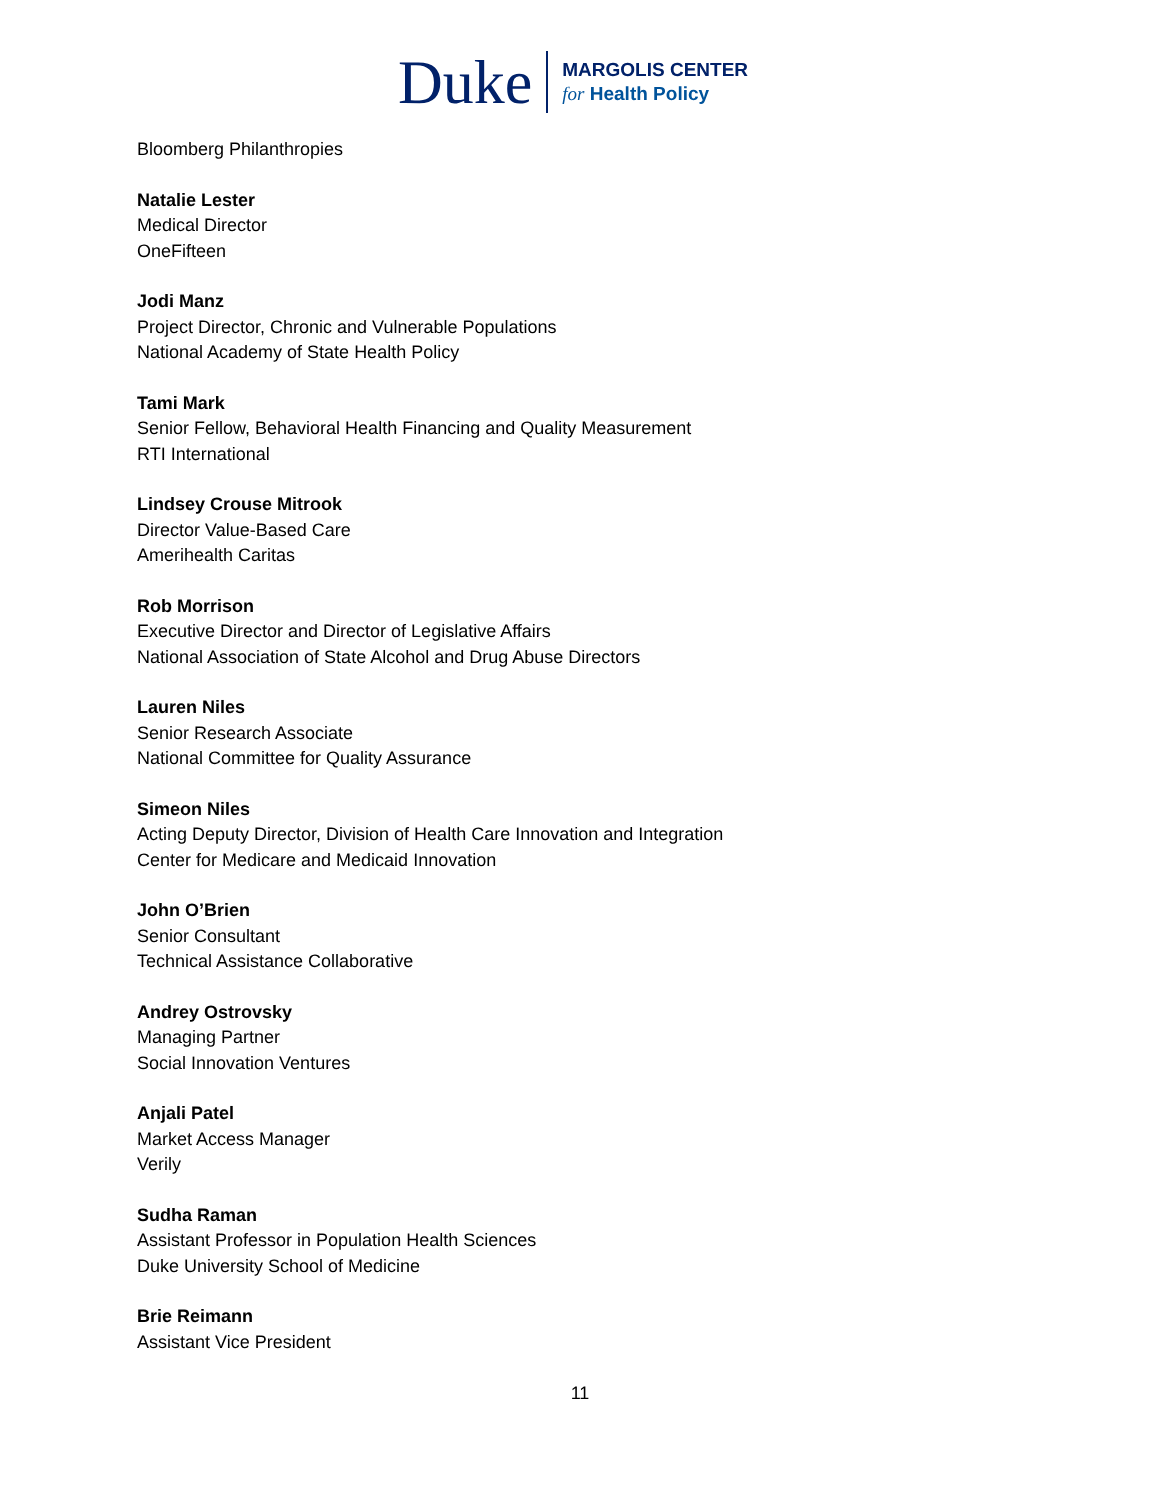Duke
MARGOLIS CENTER
for Health Policy
Bloomberg Philanthropies
Natalie Lester
Medical Director
OneFifteen
Jodi Manz
Project Director, Chronic and Vulnerable Populations
National Academy of State Health Policy
Tami Mark
Senior Fellow, Behavioral Health Financing and Quality Measurement
RTI International
Lindsey Crouse Mitrook
Director Value-Based Care
Amerihealth Caritas
Rob Morrison
Executive Director and Director of Legislative Affairs
National Association of State Alcohol and Drug Abuse Directors
Lauren Niles
Senior Research Associate
National Committee for Quality Assurance
Simeon Niles
Acting Deputy Director, Division of Health Care Innovation and Integration
Center for Medicare and Medicaid Innovation
John O’Brien
Senior Consultant
Technical Assistance Collaborative
Andrey Ostrovsky
Managing Partner
Social Innovation Ventures
Anjali Patel
Market Access Manager
Verily
Sudha Raman
Assistant Professor in Population Health Sciences
Duke University School of Medicine
Brie Reimann
Assistant Vice President
11